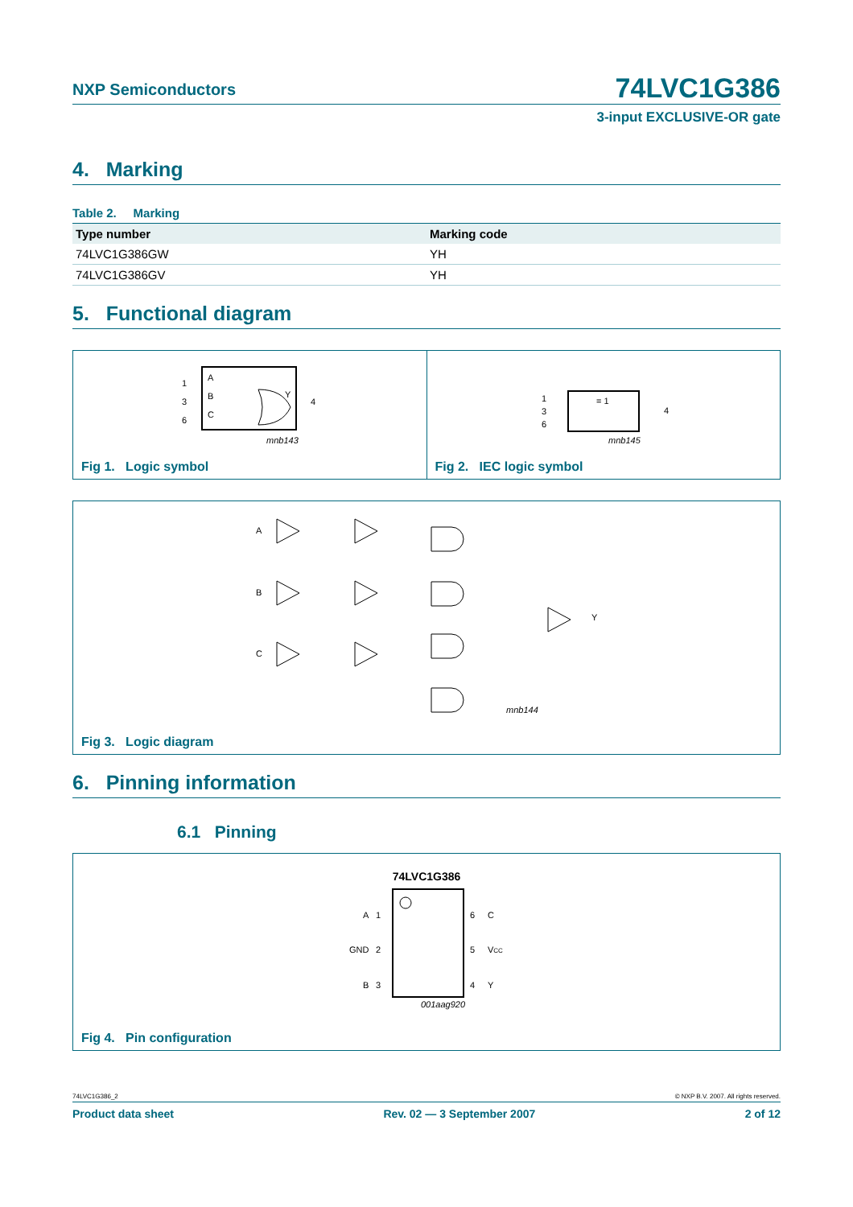NXP Semiconductors
74LVC1G386
3-input EXCLUSIVE-OR gate
4. Marking
Table 2. Marking
| Type number | Marking code |
| --- | --- |
| 74LVC1G386GW | YH |
| 74LVC1G386GV | YH |
5. Functional diagram
1
3
6
A
B
C
Y
4
mnb143
Fig 1. Logic symbol
= 1
1
3
6
4
mnb145
Fig 2. IEC logic symbol
A
B
C
Y
mnb144
Fig 3. Logic diagram
6. Pinning information
6.1 Pinning
74LVC1G386
A
1
GND
2
B
3
6
C
5
VCC
4
Y
001aag920
Fig 4. Pin configuration
74LVC1G386_2 © NXP B.V. 2007. All rights reserved.
Product data sheet Rev. 02 — 3 September 2007 2 of 12